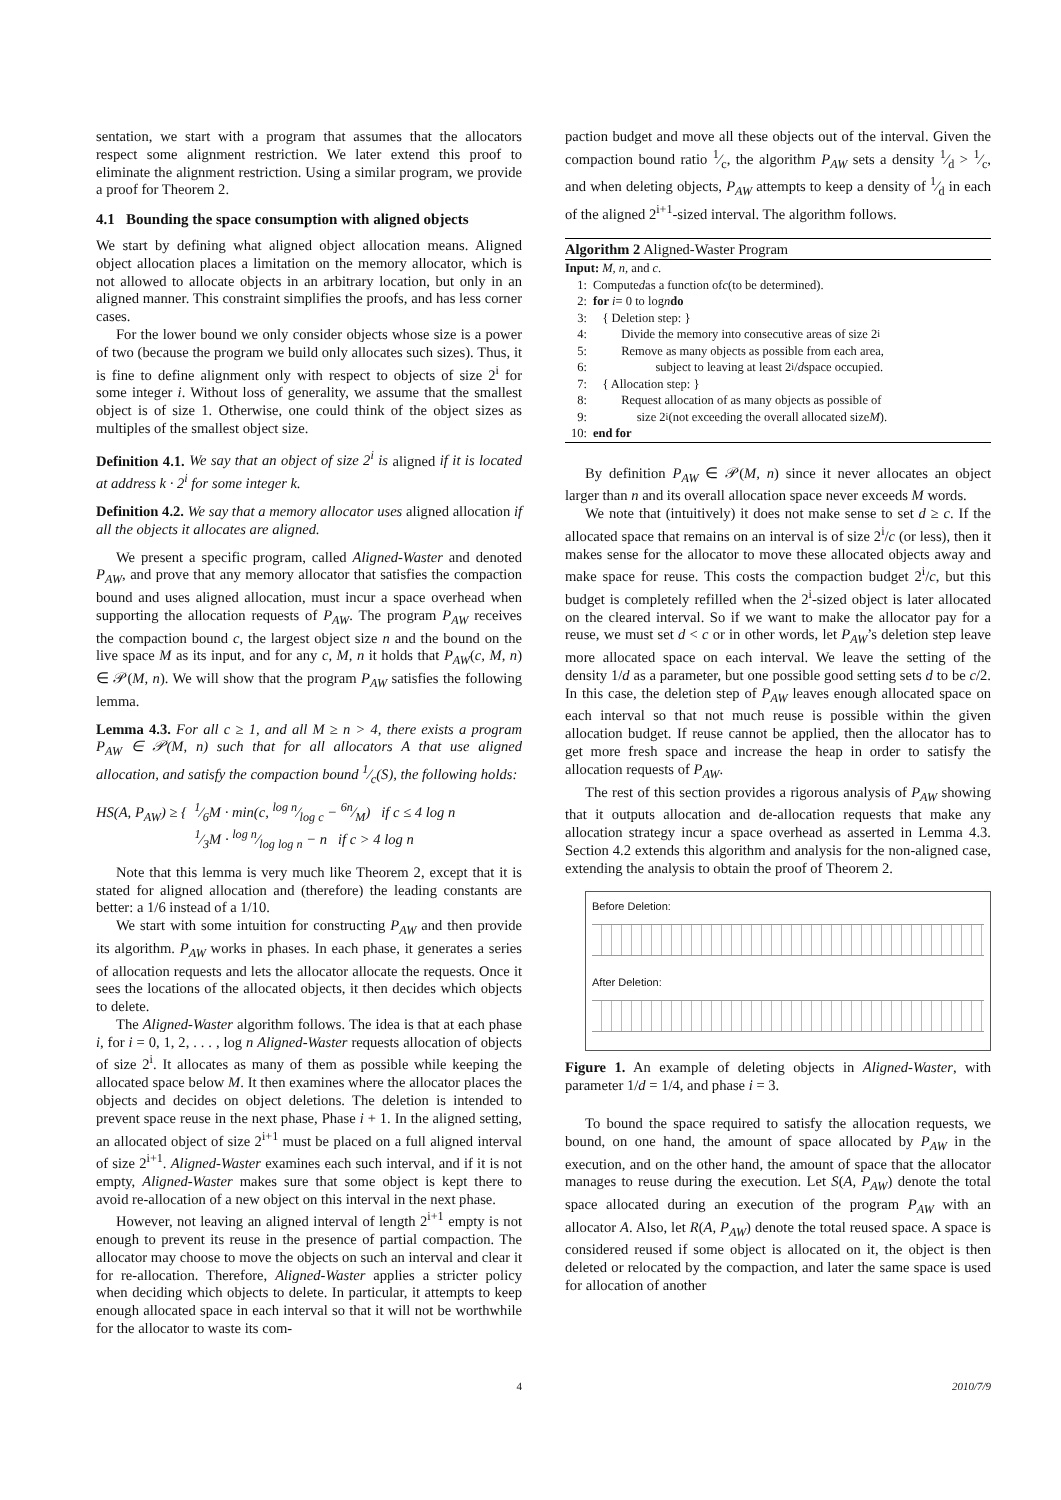sentation, we start with a program that assumes that the allocators respect some alignment restriction. We later extend this proof to eliminate the alignment restriction. Using a similar program, we provide a proof for Theorem 2.
4.1 Bounding the space consumption with aligned objects
We start by defining what aligned object allocation means. Aligned object allocation places a limitation on the memory allocator, which is not allowed to allocate objects in an arbitrary location, but only in an aligned manner. This constraint simplifies the proofs, and has less corner cases.
For the lower bound we only consider objects whose size is a power of two (because the program we build only allocates such sizes). Thus, it is fine to define alignment only with respect to objects of size 2<sup>i</sup> for some integer i. Without loss of generality, we assume that the smallest object is of size 1. Otherwise, one could think of the object sizes as multiples of the smallest object size.
Definition 4.1. We say that an object of size 2<sup>i</sup> is aligned if it is located at address k · 2<sup>i</sup> for some integer k.
Definition 4.2. We say that a memory allocator uses aligned allocation if all the objects it allocates are aligned.
We present a specific program, called Aligned-Waster and denoted P<sub>AW</sub>, and prove that any memory allocator that satisfies the compaction bound and uses aligned allocation, must incur a space overhead when supporting the allocation requests of P<sub>AW</sub>. The program P<sub>AW</sub> receives the compaction bound c, the largest object size n and the bound on the live space M as its input, and for any c, M, n it holds that P<sub>AW</sub>(c, M, n) ∈ 𝒫(M, n). We will show that the program P<sub>AW</sub> satisfies the following lemma.
Lemma 4.3. For all c ≥ 1, and all M ≥ n > 4, there exists a program P<sub>AW</sub> ∈ 𝒫(M, n) such that for all allocators A that use aligned allocation, and satisfy the compaction bound 1⁄c(S), the following holds:
HS(A, P<sub>AW</sub>) ≥ { 1⁄6M · min(c, log n⁄log c − 6n⁄M) if c ≤ 4 log n
1⁄3M · log n⁄log log n − n if c > 4 log n
Note that this lemma is very much like Theorem 2, except that it is stated for aligned allocation and (therefore) the leading constants are better: a 1/6 instead of a 1/10.
We start with some intuition for constructing P<sub>AW</sub> and then provide its algorithm. P<sub>AW</sub> works in phases. In each phase, it generates a series of allocation requests and lets the allocator allocate the requests. Once it sees the locations of the allocated objects, it then decides which objects to delete.
The Aligned-Waster algorithm follows. The idea is that at each phase i, for i = 0, 1, 2, . . . , log n Aligned-Waster requests allocation of objects of size 2<sup>i</sup>. It allocates as many of them as possible while keeping the allocated space below M. It then examines where the allocator places the objects and decides on object deletions. The deletion is intended to prevent space reuse in the next phase, Phase i + 1. In the aligned setting, an allocated object of size 2<sup>i+1</sup> must be placed on a full aligned interval of size 2<sup>i+1</sup>. Aligned-Waster examines each such interval, and if it is not empty, Aligned-Waster makes sure that some object is kept there to avoid re-allocation of a new object on this interval in the next phase.
However, not leaving an aligned interval of length 2<sup>i+1</sup> empty is not enough to prevent its reuse in the presence of partial compaction. The allocator may choose to move the objects on such an interval and clear it for re-allocation. Therefore, Aligned-Waster applies a stricter policy when deciding which objects to delete. In particular, it attempts to keep enough allocated space in each interval so that it will not be worthwhile for the allocator to waste its com-
paction budget and move all these objects out of the interval. Given the compaction bound ratio 1⁄c, the algorithm P<sub>AW</sub> sets a density 1⁄d > 1⁄c, and when deleting objects, P<sub>AW</sub> attempts to keep a density of 1⁄d in each of the aligned 2<sup>i+1</sup>-sized interval. The algorithm follows.
Algorithm 2 Aligned-Waster Program
Input: M, n, and c.
1: Compute d as a function of c (to be determined).
2: for i = 0 to log n do
3: { Deletion step: }
4: Divide the memory into consecutive areas of size 2<sup>i</sup>
5: Remove as many objects as possible from each area,
6: subject to leaving at least 2<sup>i</sup>/ d space occupied.
7: { Allocation step: }
8: Request allocation of as many objects as possible of
9: size 2<sup>i</sup> (not exceeding the overall allocated size M).
10: end for
By definition P<sub>AW</sub> ∈ 𝒫(M, n) since it never allocates an object larger than n and its overall allocation space never exceeds M words.
We note that (intuitively) it does not make sense to set d ≥ c. If the allocated space that remains on an interval is of size 2<sup>i</sup>/c (or less), then it makes sense for the allocator to move these allocated objects away and make space for reuse. This costs the compaction budget 2<sup>i</sup>/c, but this budget is completely refilled when the 2<sup>i</sup>-sized object is later allocated on the cleared interval. So if we want to make the allocator pay for a reuse, we must set d < c or in other words, let P<sub>AW</sub>’s deletion step leave more allocated space on each interval. We leave the setting of the density 1/d as a parameter, but one possible good setting sets d to be c/2. In this case, the deletion step of P<sub>AW</sub> leaves enough allocated space on each interval so that not much reuse is possible within the given allocation budget. If reuse cannot be applied, then the allocator has to get more fresh space and increase the heap in order to satisfy the allocation requests of P<sub>AW</sub>.
The rest of this section provides a rigorous analysis of P<sub>AW</sub> showing that it outputs allocation and de-allocation requests that make any allocation strategy incur a space overhead as asserted in Lemma 4.3. Section 4.2 extends this algorithm and analysis for the non-aligned case, extending the analysis to obtain the proof of Theorem 2.
Before Deletion:
After Deletion:
Figure 1. An example of deleting objects in Aligned-Waster, with parameter 1/d = 1/4, and phase i = 3.
To bound the space required to satisfy the allocation requests, we bound, on one hand, the amount of space allocated by P<sub>AW</sub> in the execution, and on the other hand, the amount of space that the allocator manages to reuse during the execution. Let S(A, P<sub>AW</sub>) denote the total space allocated during an execution of the program P<sub>AW</sub> with an allocator A. Also, let R(A, P<sub>AW</sub>) denote the total reused space. A space is considered reused if some object is allocated on it, the object is then deleted or relocated by the compaction, and later the same space is used for allocation of another
4 2010/7/9